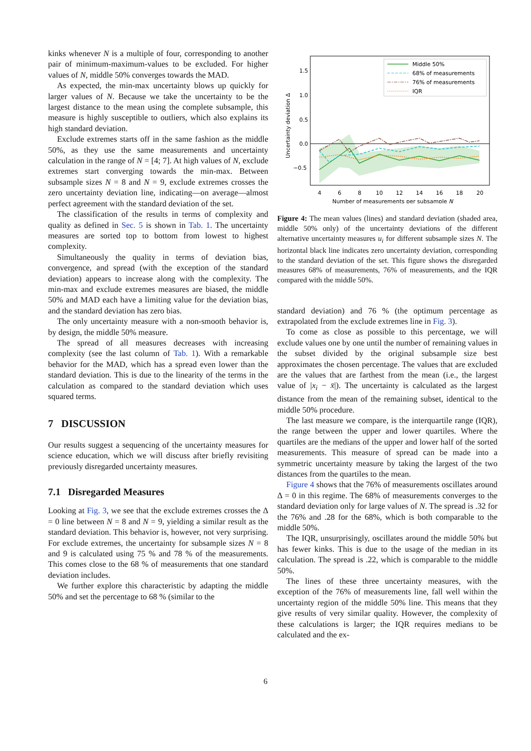kinks whenever N is a multiple of four, corresponding to another pair of minimum-maximum-values to be excluded. For higher values of N, middle 50% converges towards the MAD.
As expected, the min-max uncertainty blows up quickly for larger values of N. Because we take the uncertainty to be the largest distance to the mean using the complete subsample, this measure is highly susceptible to outliers, which also explains its high standard deviation.
Exclude extremes starts off in the same fashion as the middle 50%, as they use the same measurements and uncertainty calculation in the range of N = [4; 7]. At high values of N, exclude extremes start converging towards the min-max. Between subsample sizes N = 8 and N = 9, exclude extremes crosses the zero uncertainty deviation line, indicating—on average—almost perfect agreement with the standard deviation of the set.
The classification of the results in terms of complexity and quality as defined in Sec. 5 is shown in Tab. 1. The uncertainty measures are sorted top to bottom from lowest to highest complexity.
Simultaneously the quality in terms of deviation bias, convergence, and spread (with the exception of the standard deviation) appears to increase along with the complexity. The min-max and exclude extremes measures are biased, the middle 50% and MAD each have a limiting value for the deviation bias, and the standard deviation has zero bias.
The only uncertainty measure with a non-smooth behavior is, by design, the middle 50% measure.
The spread of all measures decreases with increasing complexity (see the last column of Tab. 1). With a remarkable behavior for the MAD, which has a spread even lower than the standard deviation. This is due to the linearity of the terms in the calculation as compared to the standard deviation which uses squared terms.
7 DISCUSSION
Our results suggest a sequencing of the uncertainty measures for science education, which we will discuss after briefly revisiting previously disregarded uncertainty measures.
7.1 Disregarded Measures
Looking at Fig. 3, we see that the exclude extremes crosses the Δ = 0 line between N = 8 and N = 9, yielding a similar result as the standard deviation. This behavior is, however, not very surprising. For exclude extremes, the uncertainty for subsample sizes N = 8 and 9 is calculated using 75 % and 78 % of the measurements. This comes close to the 68 % of measurements that one standard deviation includes.
We further explore this characteristic by adapting the middle 50% and set the percentage to 68 % (similar to the
1.5
1.0
0.5
0.0
−0.5
Uncertainty deviation Δ
4
6
8
10
12
14
16
18
20
Number of measurements per subsample N
Middle 50%
68% of measurements
76% of measurements
IQR
Figure 4: The mean values (lines) and standard deviation (shaded area, middle 50% only) of the uncertainty deviations of the different alternative uncertainty measures u<sub>i</sub> for different subsample sizes N. The horizontal black line indicates zero uncertainty deviation, corresponding to the standard deviation of the set. This figure shows the disregarded measures 68% of measurements, 76% of measurements, and the IQR compared with the middle 50%.
standard deviation) and 76 % (the optimum percentage as extrapolated from the exclude extremes line in Fig. 3).
To come as close as possible to this percentage, we will exclude values one by one until the number of remaining values in the subset divided by the original subsample size best approximates the chosen percentage. The values that are excluded are the values that are farthest from the mean (i.e., the largest value of |x<sub>i</sub> − x̄|). The uncertainty is calculated as the largest distance from the mean of the remaining subset, identical to the middle 50% procedure.
The last measure we compare, is the interquartile range (IQR), the range between the upper and lower quartiles. Where the quartiles are the medians of the upper and lower half of the sorted measurements. This measure of spread can be made into a symmetric uncertainty measure by taking the largest of the two distances from the quartiles to the mean.
Figure 4 shows that the 76% of measurements oscillates around Δ = 0 in this regime. The 68% of measurements converges to the standard deviation only for large values of N. The spread is .32 for the 76% and .28 for the 68%, which is both comparable to the middle 50%.
The IQR, unsurprisingly, oscillates around the middle 50% but has fewer kinks. This is due to the usage of the median in its calculation. The spread is .22, which is comparable to the middle 50%.
The lines of these three uncertainty measures, with the exception of the 76% of measurements line, fall well within the uncertainty region of the middle 50% line. This means that they give results of very similar quality. However, the complexity of these calculations is larger; the IQR requires medians to be calculated and the ex-
6